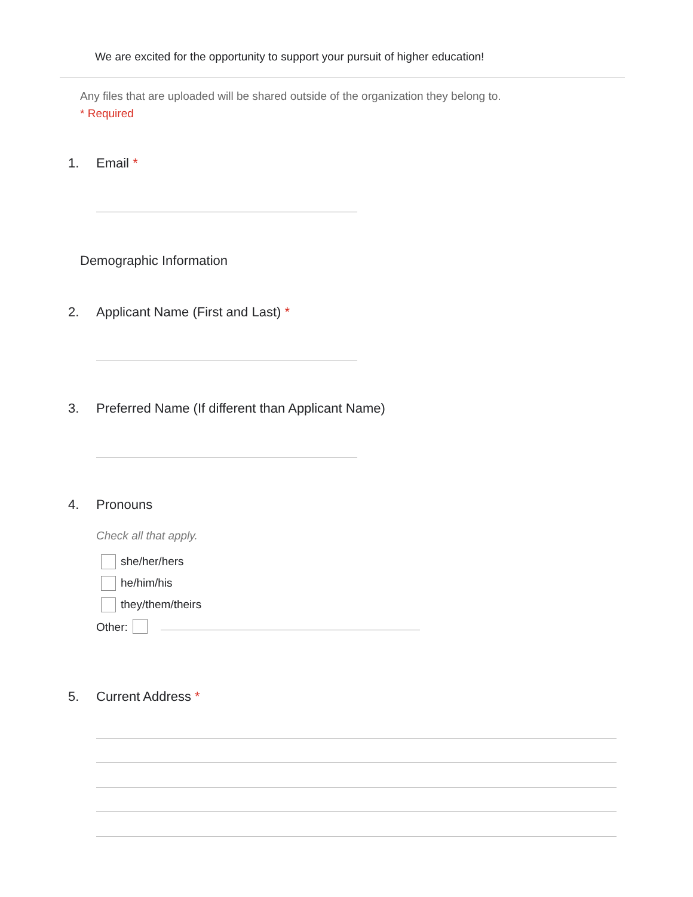We are excited for the opportunity to support your pursuit of higher education!
Any files that are uploaded will be shared outside of the organization they belong to.
* Required
1. Email *
Demographic Information
2. Applicant Name (First and Last) *
3. Preferred Name (If different than Applicant Name)
4. Pronouns
Check all that apply.
she/her/hers
he/him/his
they/them/theirs
Other:
5. Current Address *